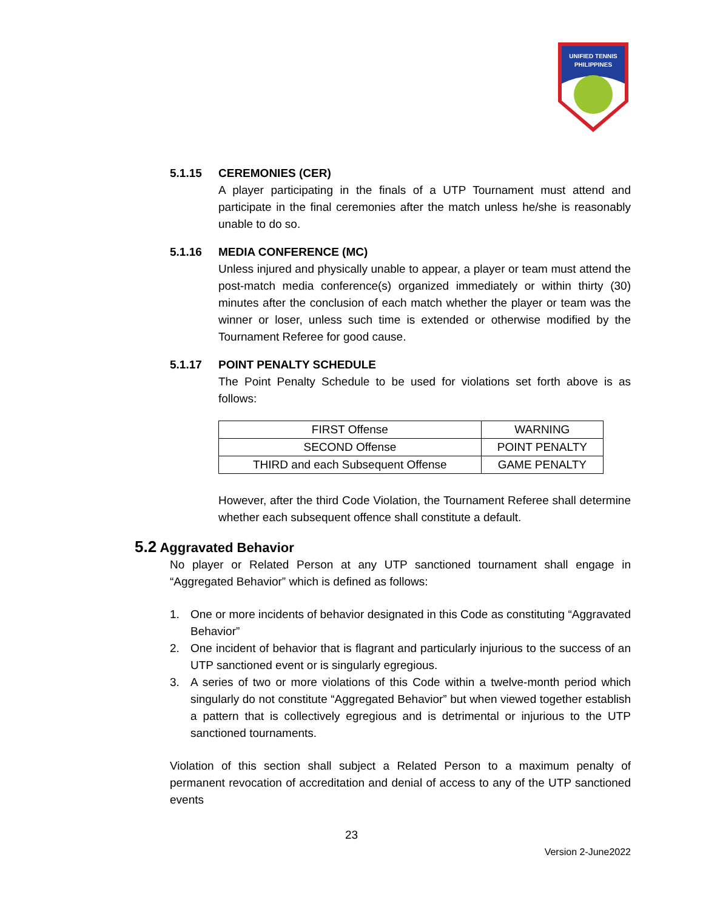UNIFIED TENNIS
PHILIPPINES
5.1.15 CEREMONIES (CER)
A player participating in the finals of a UTP Tournament must attend and participate in the final ceremonies after the match unless he/she is reasonably unable to do so.
5.1.16 MEDIA CONFERENCE (MC)
Unless injured and physically unable to appear, a player or team must attend the post-match media conference(s) organized immediately or within thirty (30) minutes after the conclusion of each match whether the player or team was the winner or loser, unless such time is extended or otherwise modified by the Tournament Referee for good cause.
5.1.17 POINT PENALTY SCHEDULE
The Point Penalty Schedule to be used for violations set forth above is as follows:
| FIRST Offense | WARNING |
| SECOND Offense | POINT PENALTY |
| THIRD and each Subsequent Offense | GAME PENALTY |
However, after the third Code Violation, the Tournament Referee shall determine whether each subsequent offence shall constitute a default.
5.2 Aggravated Behavior
No player or Related Person at any UTP sanctioned tournament shall engage in “Aggregated Behavior” which is defined as follows:
1. One or more incidents of behavior designated in this Code as constituting “Aggravated Behavior”
2. One incident of behavior that is flagrant and particularly injurious to the success of an UTP sanctioned event or is singularly egregious.
3. A series of two or more violations of this Code within a twelve-month period which singularly do not constitute “Aggregated Behavior” but when viewed together establish a pattern that is collectively egregious and is detrimental or injurious to the UTP sanctioned tournaments.
Violation of this section shall subject a Related Person to a maximum penalty of permanent revocation of accreditation and denial of access to any of the UTP sanctioned events
23
Version 2-June2022